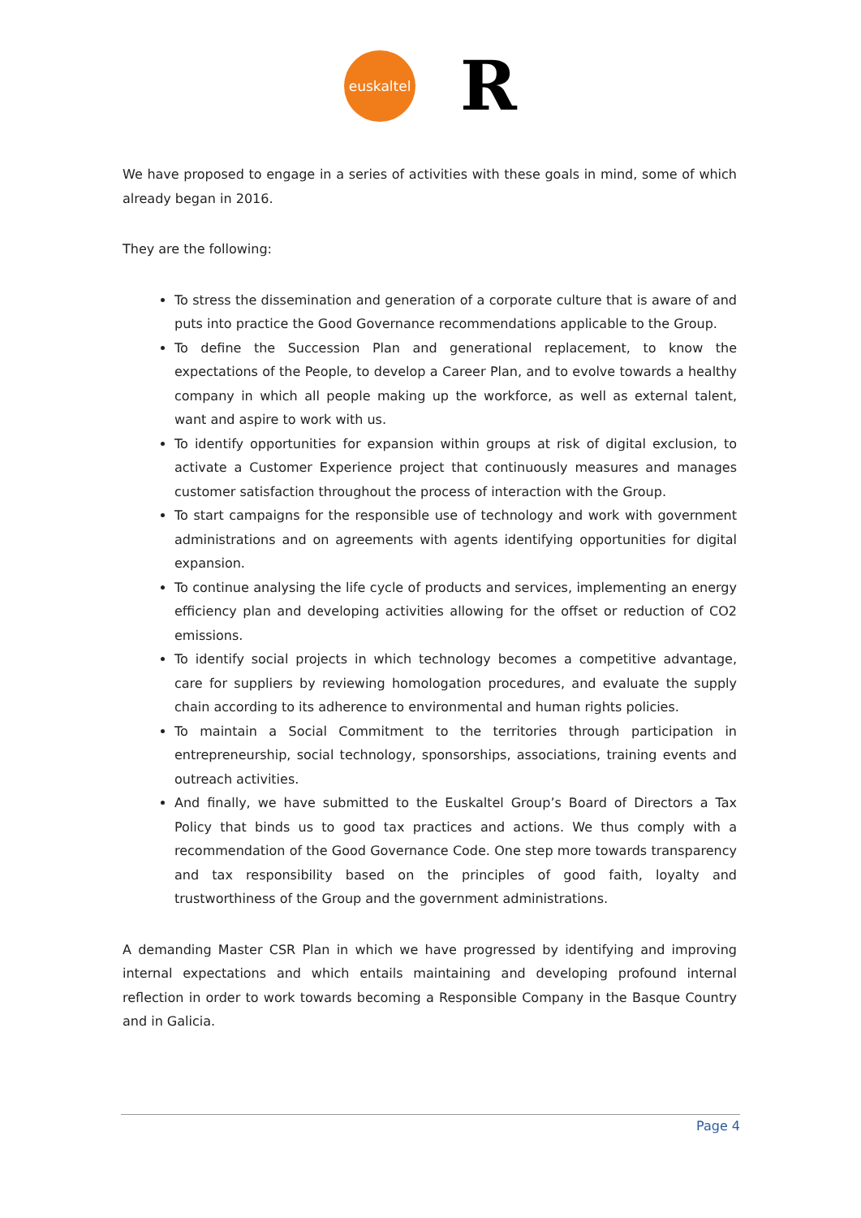euskaltel
R
We have proposed to engage in a series of activities with these goals in mind, some of which already began in 2016.
They are the following:
To stress the dissemination and generation of a corporate culture that is aware of and puts into practice the Good Governance recommendations applicable to the Group.
To define the Succession Plan and generational replacement, to know the expectations of the People, to develop a Career Plan, and to evolve towards a healthy company in which all people making up the workforce, as well as external talent, want and aspire to work with us.
To identify opportunities for expansion within groups at risk of digital exclusion, to activate a Customer Experience project that continuously measures and manages customer satisfaction throughout the process of interaction with the Group.
To start campaigns for the responsible use of technology and work with government administrations and on agreements with agents identifying opportunities for digital expansion.
To continue analysing the life cycle of products and services, implementing an energy efficiency plan and developing activities allowing for the offset or reduction of CO2 emissions.
To identify social projects in which technology becomes a competitive advantage, care for suppliers by reviewing homologation procedures, and evaluate the supply chain according to its adherence to environmental and human rights policies.
To maintain a Social Commitment to the territories through participation in entrepreneurship, social technology, sponsorships, associations, training events and outreach activities.
And finally, we have submitted to the Euskaltel Group’s Board of Directors a Tax Policy that binds us to good tax practices and actions. We thus comply with a recommendation of the Good Governance Code. One step more towards transparency and tax responsibility based on the principles of good faith, loyalty and trustworthiness of the Group and the government administrations.
A demanding Master CSR Plan in which we have progressed by identifying and improving internal expectations and which entails maintaining and developing profound internal reflection in order to work towards becoming a Responsible Company in the Basque Country and in Galicia.
Page 4